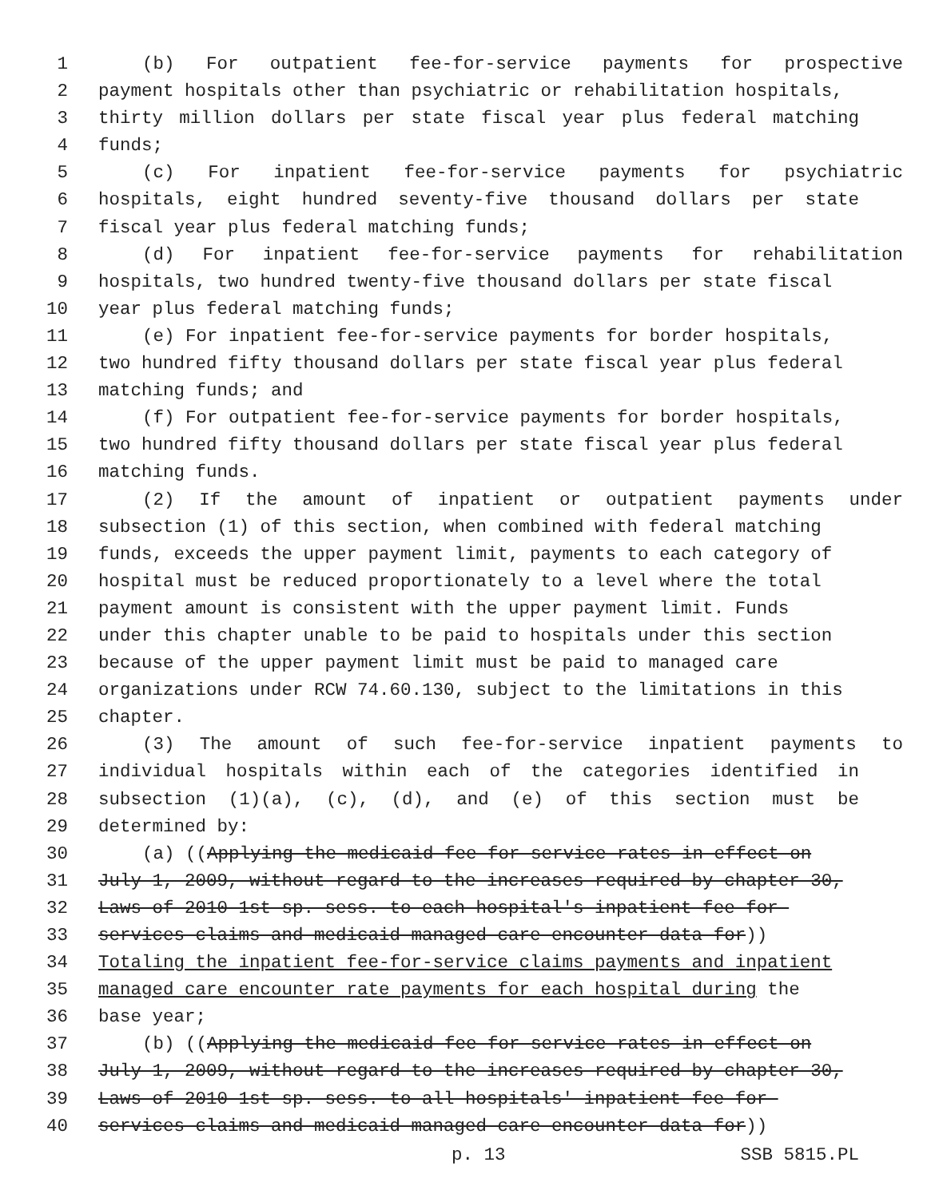1 (b) For outpatient fee-for-service payments for prospective
2 payment hospitals other than psychiatric or rehabilitation hospitals,
3 thirty million dollars per state fiscal year plus federal matching
4 funds;
5 (c) For inpatient fee-for-service payments for psychiatric
6 hospitals, eight hundred seventy-five thousand dollars per state
7 fiscal year plus federal matching funds;
8 (d) For inpatient fee-for-service payments for rehabilitation
9 hospitals, two hundred twenty-five thousand dollars per state fiscal
10 year plus federal matching funds;
11 (e) For inpatient fee-for-service payments for border hospitals,
12 two hundred fifty thousand dollars per state fiscal year plus federal
13 matching funds; and
14 (f) For outpatient fee-for-service payments for border hospitals,
15 two hundred fifty thousand dollars per state fiscal year plus federal
16 matching funds.
17 (2) If the amount of inpatient or outpatient payments under
18 subsection (1) of this section, when combined with federal matching
19 funds, exceeds the upper payment limit, payments to each category of
20 hospital must be reduced proportionately to a level where the total
21 payment amount is consistent with the upper payment limit. Funds
22 under this chapter unable to be paid to hospitals under this section
23 because of the upper payment limit must be paid to managed care
24 organizations under RCW 74.60.130, subject to the limitations in this
25 chapter.
26 (3) The amount of such fee-for-service inpatient payments to
27 individual hospitals within each of the categories identified in
28 subsection (1)(a), (c), (d), and (e) of this section must be
29 determined by:
30 (a) ((Applying the medicaid fee-for-service rates in effect on
31 July 1, 2009, without regard to the increases required by chapter 30,
32 Laws of 2010 1st sp. sess. to each hospital's inpatient fee-for-
33 services claims and medicaid managed care encounter data for))
34 Totaling the inpatient fee-for-service claims payments and inpatient
35 managed care encounter rate payments for each hospital during the
36 base year;
37 (b) ((Applying the medicaid fee-for-service rates in effect on
38 July 1, 2009, without regard to the increases required by chapter 30,
39 Laws of 2010 1st sp. sess. to all hospitals' inpatient fee-for-
40 services claims and medicaid managed care encounter data for))
p. 13 SSB 5815.PL